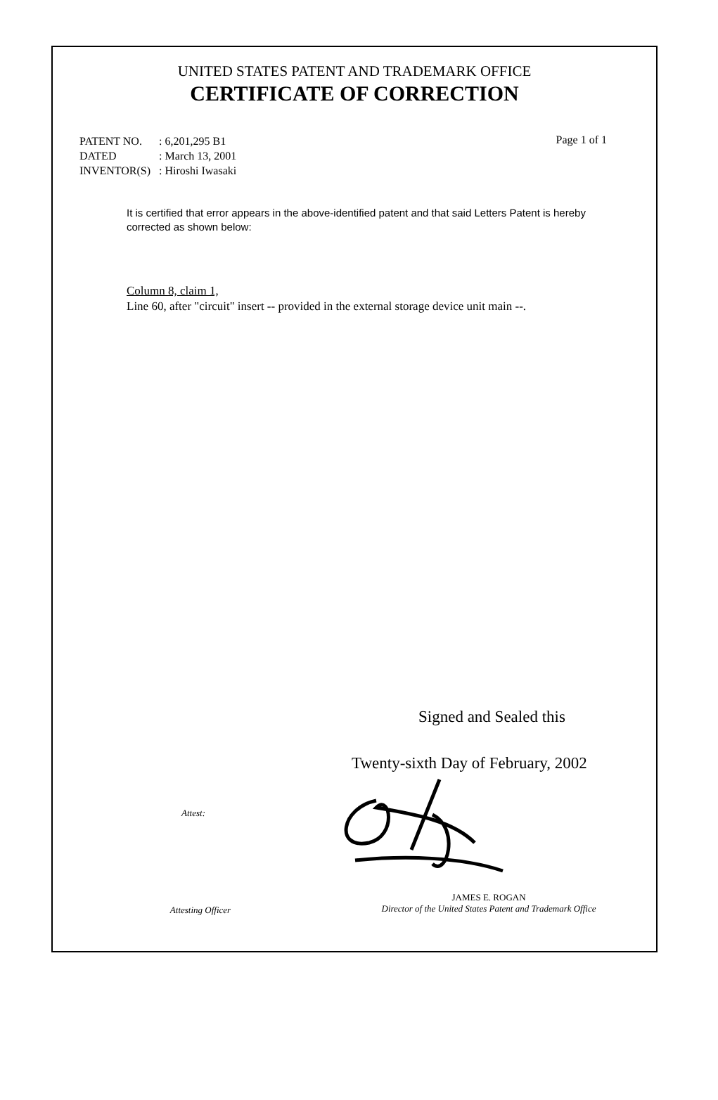UNITED STATES PATENT AND TRADEMARK OFFICE
CERTIFICATE OF CORRECTION
| PATENT NO. | : 6,201,295 B1 |
| DATED | : March 13, 2001 |
| INVENTOR(S) | : Hiroshi Iwasaki |
Page 1 of 1
It is certified that error appears in the above-identified patent and that said Letters Patent is hereby corrected as shown below:
Column 8, claim 1,
Line 60, after "circuit" insert -- provided in the external storage device unit main --.
Signed and Sealed this
Twenty-sixth Day of February, 2002
Attest:
Attesting Officer
JAMES E. ROGAN
Director of the United States Patent and Trademark Office